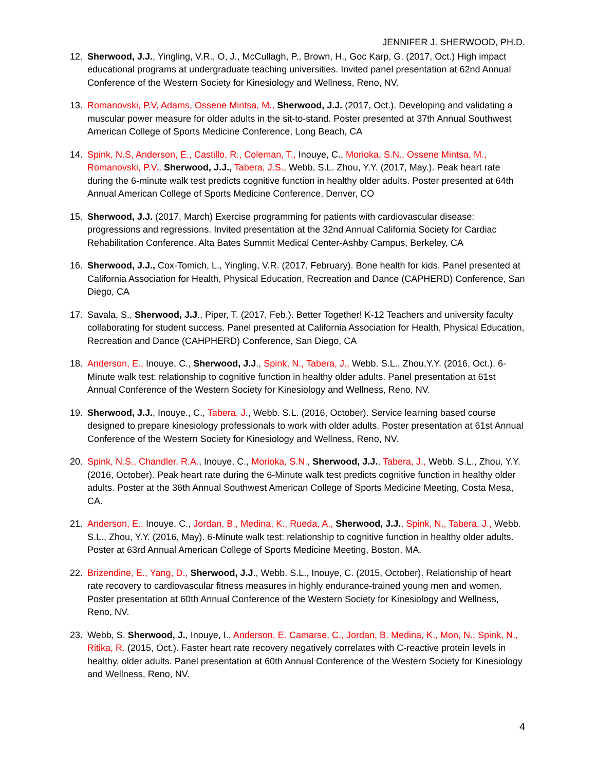JENNIFER J. SHERWOOD, PH.D.
12. Sherwood, J.J., Yingling, V.R., O, J., McCullagh, P., Brown, H., Goc Karp, G. (2017, Oct.) High impact educational programs at undergraduate teaching universities. Invited panel presentation at 62nd Annual Conference of the Western Society for Kinesiology and Wellness, Reno, NV.
13. Romanovski, P.V, Adams, Ossene Mintsa, M., Sherwood, J.J. (2017, Oct.). Developing and validating a muscular power measure for older adults in the sit-to-stand. Poster presented at 37th Annual Southwest American College of Sports Medicine Conference, Long Beach, CA
14. Spink, N.S, Anderson, E., Castillo, R., Coleman, T., Inouye, C., Morioka, S.N., Ossene Mintsa, M., Romanovski, P.V., Sherwood, J.J., Tabera, J.S., Webb, S.L. Zhou, Y.Y. (2017, May.). Peak heart rate during the 6-minute walk test predicts cognitive function in healthy older adults. Poster presented at 64th Annual American College of Sports Medicine Conference, Denver, CO
15. Sherwood, J.J. (2017, March) Exercise programming for patients with cardiovascular disease: progressions and regressions. Invited presentation at the 32nd Annual California Society for Cardiac Rehabilitation Conference. Alta Bates Summit Medical Center-Ashby Campus, Berkeley, CA
16. Sherwood, J.J., Cox-Tomich, L., Yingling, V.R. (2017, February). Bone health for kids. Panel presented at California Association for Health, Physical Education, Recreation and Dance (CAPHERD) Conference, San Diego, CA
17. Savala, S., Sherwood, J.J., Piper, T. (2017, Feb.). Better Together! K-12 Teachers and university faculty collaborating for student success. Panel presented at California Association for Health, Physical Education, Recreation and Dance (CAHPHERD) Conference, San Diego, CA
18. Anderson, E., Inouye, C., Sherwood, J.J., Spink, N., Tabera, J., Webb. S.L., Zhou,Y.Y. (2016, Oct.). 6-Minute walk test: relationship to cognitive function in healthy older adults. Panel presentation at 61st Annual Conference of the Western Society for Kinesiology and Wellness, Reno, NV.
19. Sherwood, J.J., Inouye., C., Tabera, J., Webb. S.L. (2016, October). Service learning based course designed to prepare kinesiology professionals to work with older adults. Poster presentation at 61st Annual Conference of the Western Society for Kinesiology and Wellness, Reno, NV.
20. Spink, N.S., Chandler, R.A., Inouye, C., Morioka, S.N., Sherwood, J.J., Tabera, J., Webb. S.L., Zhou, Y.Y. (2016, October). Peak heart rate during the 6-Minute walk test predicts cognitive function in healthy older adults. Poster at the 36th Annual Southwest American College of Sports Medicine Meeting, Costa Mesa, CA.
21. Anderson, E., Inouye, C., Jordan, B., Medina, K., Rueda, A., Sherwood, J.J., Spink, N., Tabera, J., Webb. S.L., Zhou, Y.Y. (2016, May). 6-Minute walk test: relationship to cognitive function in healthy older adults. Poster at 63rd Annual American College of Sports Medicine Meeting, Boston, MA.
22. Brizendine, E., Yang, D., Sherwood, J.J., Webb. S.L., Inouye, C. (2015, October). Relationship of heart rate recovery to cardiovascular fitness measures in highly endurance-trained young men and women. Poster presentation at 60th Annual Conference of the Western Society for Kinesiology and Wellness, Reno, NV.
23. Webb, S. Sherwood, J., Inouye, I., Anderson, E. Camarse, C., Jordan, B. Medina, K., Mon, N., Spink, N., Ritika, R. (2015, Oct.). Faster heart rate recovery negatively correlates with C-reactive protein levels in healthy, older adults. Panel presentation at 60th Annual Conference of the Western Society for Kinesiology and Wellness, Reno, NV.
4